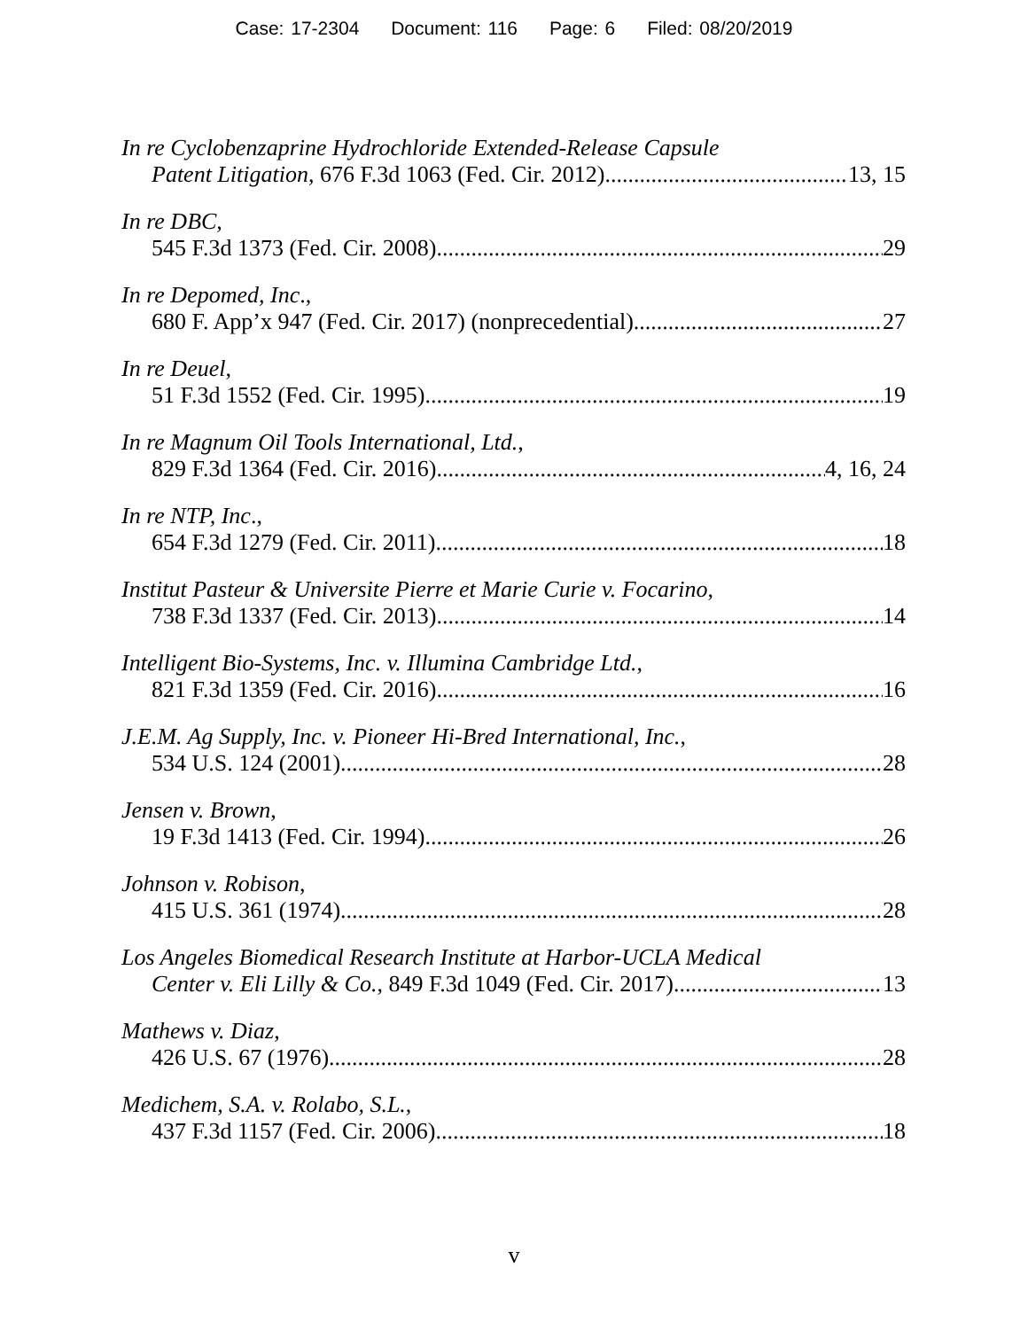Case: 17-2304 Document: 116 Page: 6 Filed: 08/20/2019
In re Cyclobenzaprine Hydrochloride Extended-Release Capsule
Patent Litigation, 676 F.3d 1063 (Fed. Cir. 2012) 13, 15
In re DBC,
545 F.3d 1373 (Fed. Cir. 2008) 29
In re Depomed, Inc.,
680 F. App’x 947 (Fed. Cir. 2017) (nonprecedential) 27
In re Deuel,
51 F.3d 1552 (Fed. Cir. 1995) 19
In re Magnum Oil Tools International, Ltd.,
829 F.3d 1364 (Fed. Cir. 2016) 4, 16, 24
In re NTP, Inc.,
654 F.3d 1279 (Fed. Cir. 2011) 18
Institut Pasteur & Universite Pierre et Marie Curie v. Focarino,
738 F.3d 1337 (Fed. Cir. 2013) 14
Intelligent Bio-Systems, Inc. v. Illumina Cambridge Ltd.,
821 F.3d 1359 (Fed. Cir. 2016) 16
J.E.M. Ag Supply, Inc. v. Pioneer Hi-Bred International, Inc.,
534 U.S. 124 (2001) 28
Jensen v. Brown,
19 F.3d 1413 (Fed. Cir. 1994) 26
Johnson v. Robison,
415 U.S. 361 (1974) 28
Los Angeles Biomedical Research Institute at Harbor-UCLA Medical
Center v. Eli Lilly & Co., 849 F.3d 1049 (Fed. Cir. 2017) 13
Mathews v. Diaz,
426 U.S. 67 (1976) 28
Medichem, S.A. v. Rolabo, S.L.,
437 F.3d 1157 (Fed. Cir. 2006) 18
v